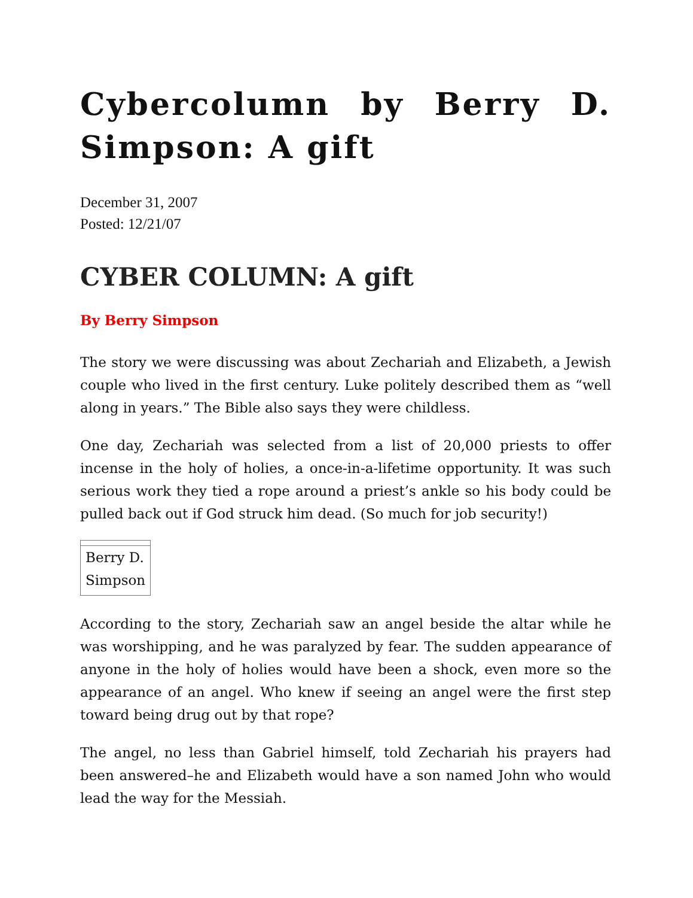Cybercolumn by Berry D. Simpson: A gift
December 31, 2007
Posted: 12/21/07
CYBER COLUMN: A gift
By Berry Simpson
The story we were discussing was about Zechariah and Elizabeth, a Jewish couple who lived in the first century. Luke politely described them as “well along in years.” The Bible also says they were childless.
One day, Zechariah was selected from a list of 20,000 priests to offer incense in the holy of holies, a once-in-a-lifetime opportunity. It was such serious work they tied a rope around a priest’s ankle so his body could be pulled back out if God struck him dead. (So much for job security!)
| Berry D. Simpson |
According to the story, Zechariah saw an angel beside the altar while he was worshipping, and he was paralyzed by fear. The sudden appearance of anyone in the holy of holies would have been a shock, even more so the appearance of an angel. Who knew if seeing an angel were the first step toward being drug out by that rope?
The angel, no less than Gabriel himself, told Zechariah his prayers had been answered–he and Elizabeth would have a son named John who would lead the way for the Messiah.